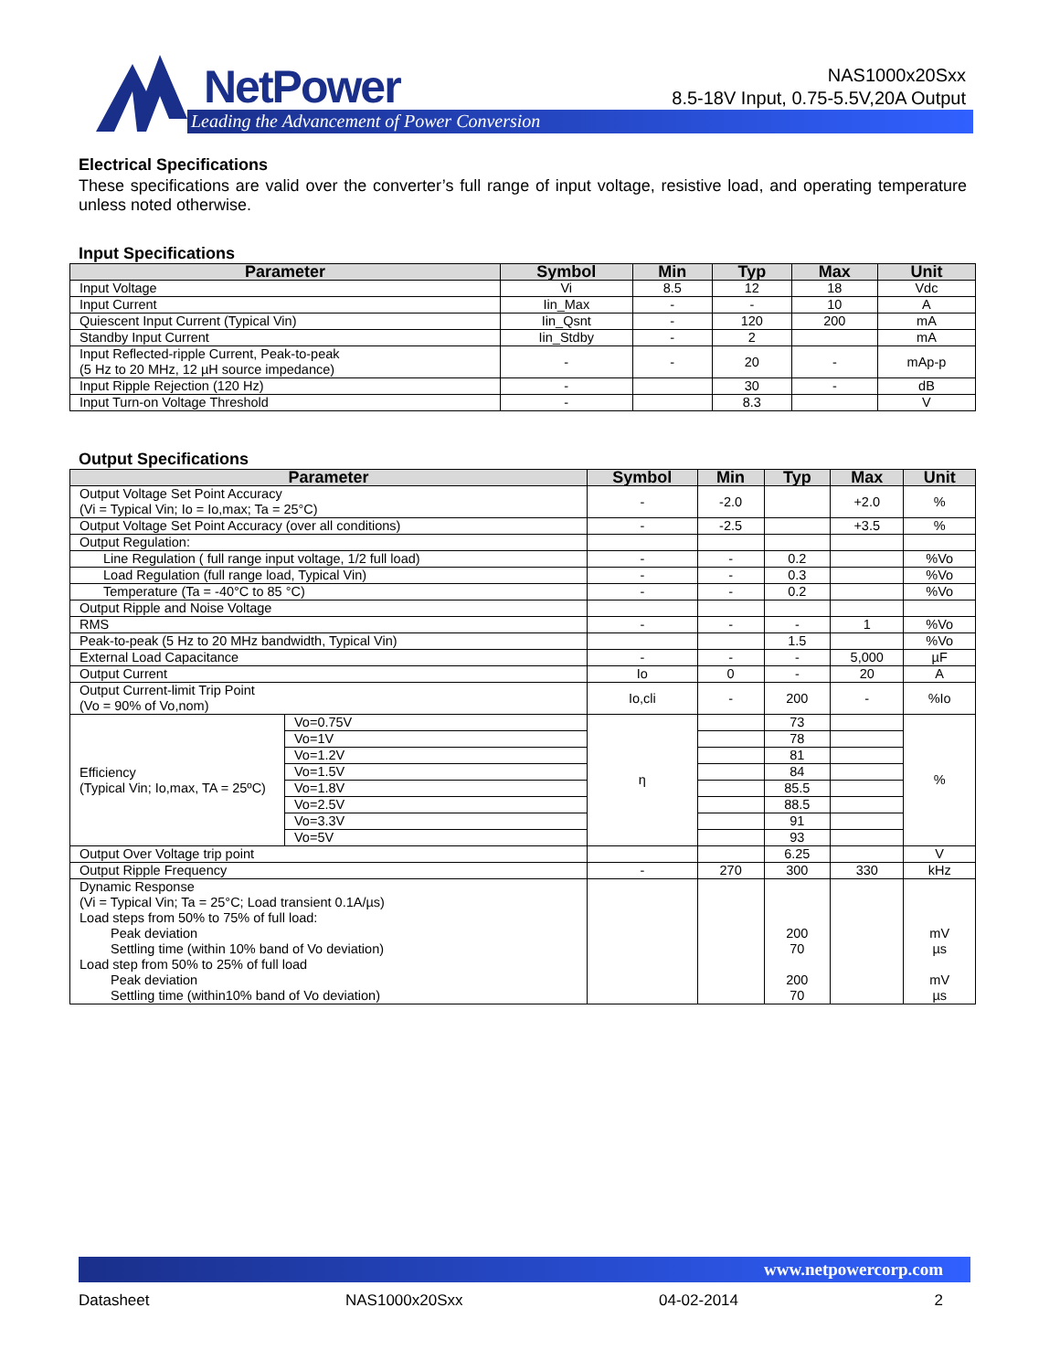NetPower
Leading the Advancement of Power Conversion
NAS1000x20Sxx
8.5-18V Input, 0.75-5.5V,20A Output
Electrical Specifications
These specifications are valid over the converter’s full range of input voltage, resistive load, and operating temperature unless noted otherwise.
Input Specifications
| Parameter | Symbol | Min | Typ | Max | Unit |
| --- | --- | --- | --- | --- | --- |
| Input Voltage | Vi | 8.5 | 12 | 18 | Vdc |
| Input Current | Iin_Max | - | - | 10 | A |
| Quiescent Input Current (Typical Vin) | Iin_Qsnt | - | 120 | 200 | mA |
| Standby Input Current | Iin_Stdby | - | 2 | | mA |
| Input Reflected-ripple Current, Peak-to-peak (5 Hz to 20 MHz, 12 µH source impedance) | - | - | 20 | - | mAp-p |
| Input Ripple Rejection (120 Hz) | - | | 30 | - | dB |
| Input Turn-on Voltage Threshold | - | | 8.3 | | V |
Output Specifications
| Parameter | | Symbol | Min | Typ | Max | Unit |
| --- | --- | --- | --- | --- | --- | --- |
| Output Voltage Set Point Accuracy (Vi = Typical Vin; Io = Io,max; Ta = 25°C) | | - | -2.0 | | +2.0 | % |
| Output Voltage Set Point Accuracy (over all conditions) | | - | -2.5 | | +3.5 | % |
| Output Regulation: | | | | | | |
| Line Regulation ( full range input voltage, 1/2 full load) | | - | - | 0.2 | | %Vo |
| Load Regulation (full range load, Typical Vin) | | - | - | 0.3 | | %Vo |
| Temperature (Ta = -40°C to 85 °C) | | - | - | 0.2 | | %Vo |
| Output Ripple and Noise Voltage | | | | | | |
| RMS | | - | - | - | 1 | %Vo |
| Peak-to-peak (5 Hz to 20 MHz bandwidth, Typical Vin) | | | | 1.5 | | %Vo |
| External Load Capacitance | | - | - | - | 5,000 | µF |
| Output Current | | Io | 0 | - | 20 | A |
| Output Current-limit Trip Point (Vo = 90% of Vo,nom) | | Io,cli | - | 200 | - | %Io |
| Efficiency (Typical Vin; Io,max, TA = 25ºC) | Vo=0.75V | η | | 73 | | % |
| | Vo=1V | | | 78 | | |
| | Vo=1.2V | | | 81 | | |
| | Vo=1.5V | | | 84 | | |
| | Vo=1.8V | | | 85.5 | | |
| | Vo=2.5V | | | 88.5 | | |
| | Vo=3.3V | | | 91 | | |
| | Vo=5V | | | 93 | | |
| Output Over Voltage trip point | | | | 6.25 | | V |
| Output Ripple Frequency | | - | 270 | 300 | 330 | kHz |
| Dynamic Response (Vi = Typical Vin; Ta = 25°C; Load transient 0.1A/µs) Load steps from 50% to 75% of full load: Peak deviation Settling time (within 10% band of Vo deviation) Load step from 50% to 25% of full load Peak deviation Settling time (within10% band of Vo deviation) | | | | 200 70 200 70 | | mV µs mV µs |
www.netpowercorp.com
Datasheet NAS1000x20Sxx 04-02-2014 2